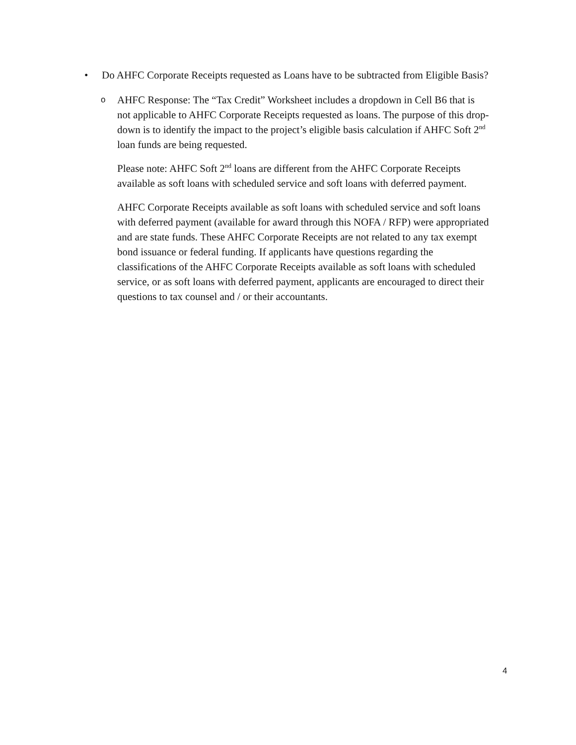• Do AHFC Corporate Receipts requested as Loans have to be subtracted from Eligible Basis?
o
AHFC Response: The “Tax Credit” Worksheet includes a dropdown in Cell B6 that is not applicable to AHFC Corporate Receipts requested as loans. The purpose of this drop-down is to identify the impact to the project’s eligible basis calculation if AHFC Soft 2<sup>nd</sup> loan funds are being requested.
Please note: AHFC Soft 2<sup>nd</sup> loans are different from the AHFC Corporate Receipts available as soft loans with scheduled service and soft loans with deferred payment.
AHFC Corporate Receipts available as soft loans with scheduled service and soft loans with deferred payment (available for award through this NOFA / RFP) were appropriated and are state funds. These AHFC Corporate Receipts are not related to any tax exempt bond issuance or federal funding. If applicants have questions regarding the classifications of the AHFC Corporate Receipts available as soft loans with scheduled service, or as soft loans with deferred payment, applicants are encouraged to direct their questions to tax counsel and / or their accountants.
4